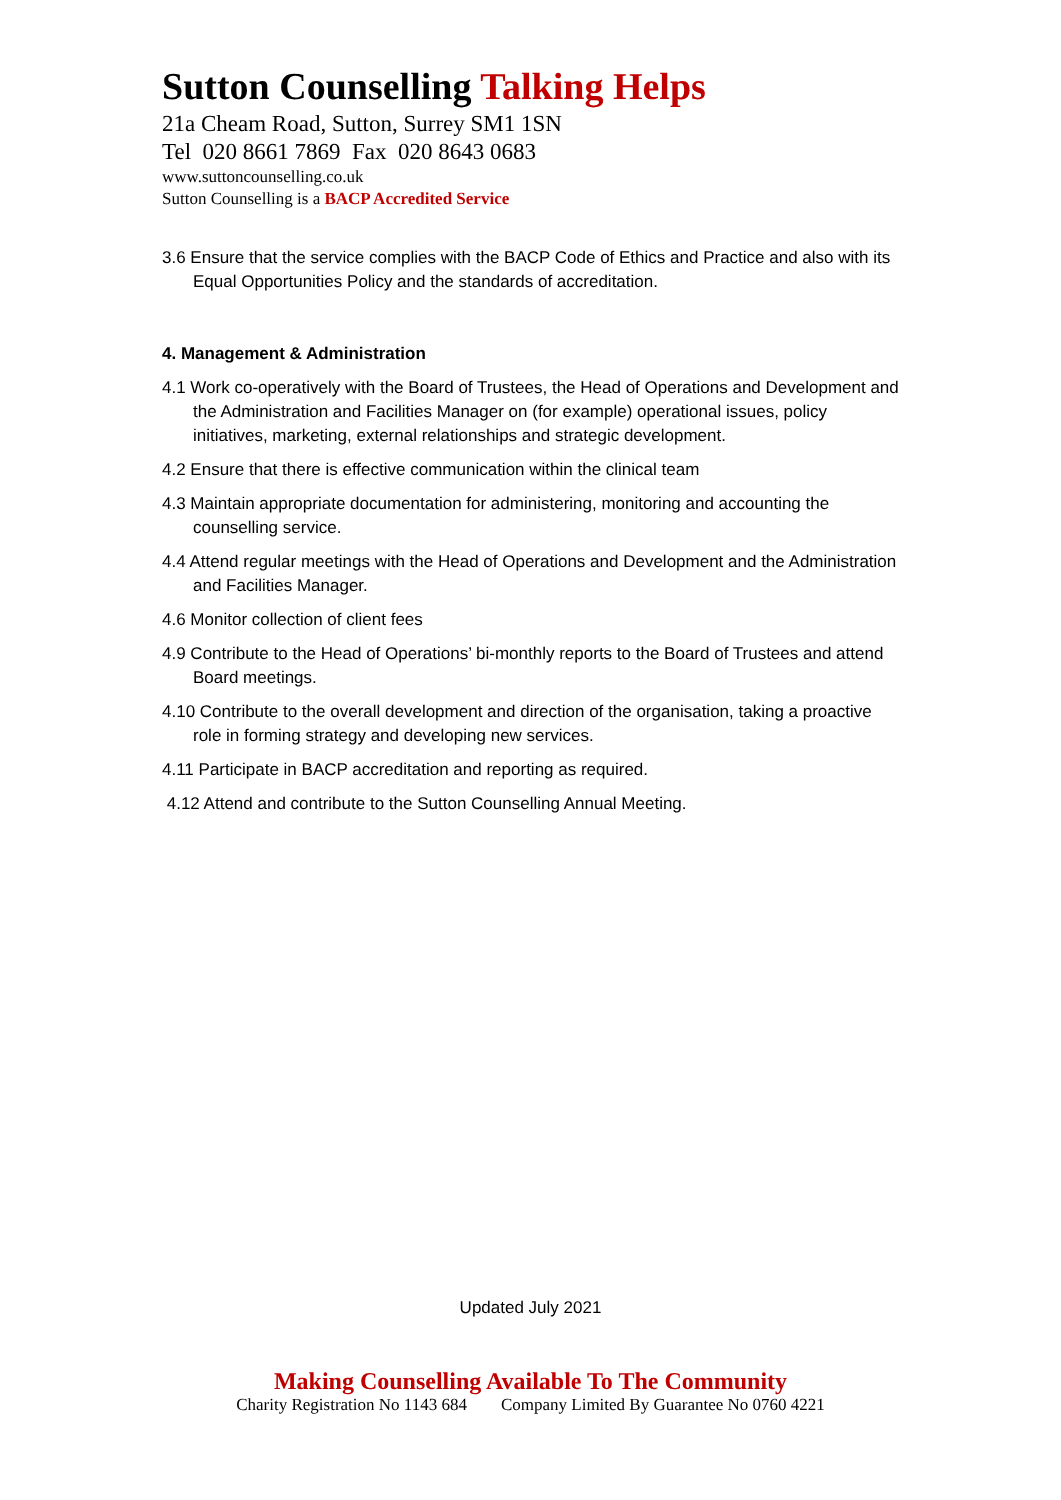Sutton Counselling Talking Helps
21a Cheam Road, Sutton, Surrey SM1 1SN
Tel 020 8661 7869 Fax 020 8643 0683
www.suttoncounselling.co.uk
Sutton Counselling is a BACP Accredited Service
3.6 Ensure that the service complies with the BACP Code of Ethics and Practice and also with its Equal Opportunities Policy and the standards of accreditation.
4. Management & Administration
4.1 Work co-operatively with the Board of Trustees, the Head of Operations and Development and the Administration and Facilities Manager on (for example) operational issues, policy initiatives, marketing, external relationships and strategic development.
4.2 Ensure that there is effective communication within the clinical team
4.3 Maintain appropriate documentation for administering, monitoring and accounting the counselling service.
4.4 Attend regular meetings with the Head of Operations and Development and the Administration and Facilities Manager.
4.6 Monitor collection of client fees
4.9 Contribute to the Head of Operations’ bi-monthly reports to the Board of Trustees and attend Board meetings.
4.10 Contribute to the overall development and direction of the organisation, taking a proactive role in forming strategy and developing new services.
4.11 Participate in BACP accreditation and reporting as required.
4.12 Attend and contribute to the Sutton Counselling Annual Meeting.
Updated July 2021
Making Counselling Available To The Community
Charity Registration No 1143 684 Company Limited By Guarantee No 0760 4221